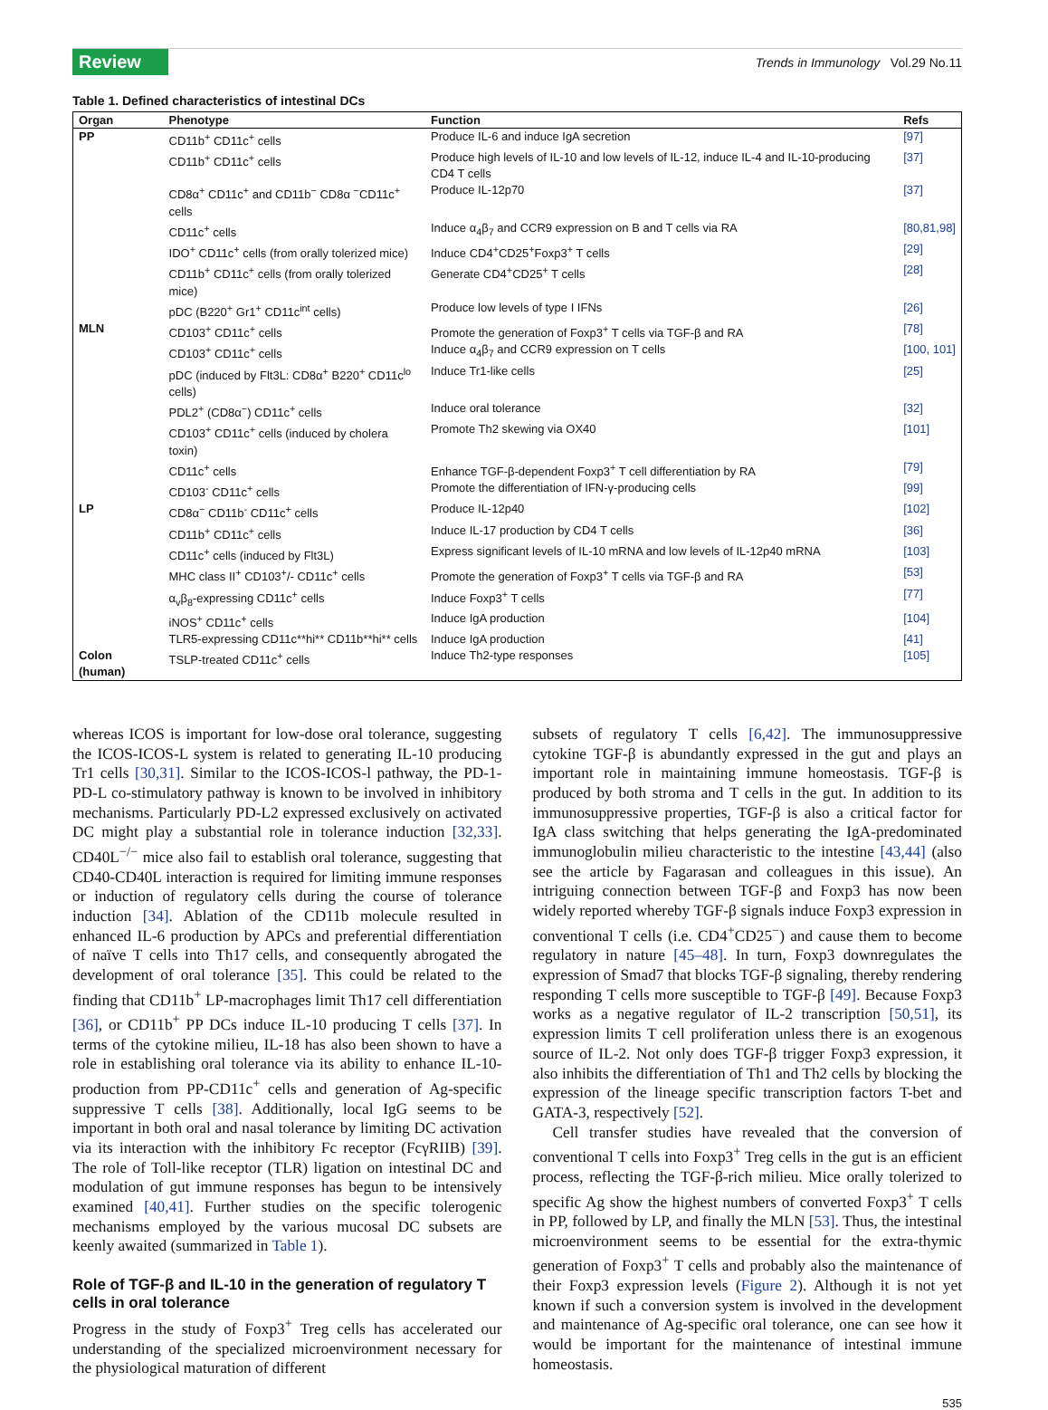Review
Trends in Immunology Vol.29 No.11
Table 1. Defined characteristics of intestinal DCs
| Organ | Phenotype | Function | Refs |
| --- | --- | --- | --- |
| PP | CD11b<sup>+</sup> CD11c<sup>+</sup> cells | Produce IL-6 and induce IgA secretion | [97] |
| | CD11b<sup>+</sup> CD11c<sup>+</sup> cells | Produce high levels of IL-10 and low levels of IL-12, induce IL-4 and IL-10-producing CD4 T cells | [37] |
| | CD8α<sup>+</sup> CD11c<sup>+</sup> and CD11b<sup>−</sup> CD8α <sup>−</sup>CD11c<sup>+</sup> cells | Produce IL-12p70 | [37] |
| | CD11c<sup>+</sup> cells | Induce α<sub>4</sub>β<sub>7</sub> and CCR9 expression on B and T cells via RA | [80,81,98] |
| | IDO<sup>+</sup> CD11c<sup>+</sup> cells (from orally tolerized mice) | Induce CD4<sup>+</sup>CD25<sup>+</sup>Foxp3<sup>+</sup> T cells | [29] |
| | CD11b<sup>+</sup> CD11c<sup>+</sup> cells (from orally tolerized mice) | Generate CD4<sup>+</sup>CD25<sup>+</sup> T cells | [28] |
| | pDC (B220<sup>+</sup> Gr1<sup>+</sup> CD11c<sup>int</sup> cells) | Produce low levels of type I IFNs | [26] |
| MLN | CD103<sup>+</sup> CD11c<sup>+</sup> cells | Promote the generation of Foxp3<sup>+</sup> T cells via TGF-β and RA | [78] |
| | CD103<sup>+</sup> CD11c<sup>+</sup> cells | Induce α<sub>4</sub>β<sub>7</sub> and CCR9 expression on T cells | [100, 101] |
| | pDC (induced by Flt3L: CD8α<sup>+</sup> B220<sup>+</sup> CD11c<sup>lo</sup> cells) | Induce Tr1-like cells | [25] |
| | PDL2<sup>+</sup> (CD8α<sup>−</sup>) CD11c<sup>+</sup> cells | Induce oral tolerance | [32] |
| | CD103<sup>+</sup> CD11c<sup>+</sup> cells (induced by cholera toxin) | Promote Th2 skewing via OX40 | [101] |
| | CD11c<sup>+</sup> cells | Enhance TGF-β-dependent Foxp3<sup>+</sup> T cell differentiation by RA | [79] |
| | CD103<sup>-</sup> CD11c<sup>+</sup> cells | Promote the differentiation of IFN-γ-producing cells | [99] |
| LP | CD8α<sup>−</sup> CD11b<sup>-</sup> CD11c<sup>+</sup> cells | Produce IL-12p40 | [102] |
| | CD11b<sup>+</sup> CD11c<sup>+</sup> cells | Induce IL-17 production by CD4 T cells | [36] |
| | CD11c<sup>+</sup> cells (induced by Flt3L) | Express significant levels of IL-10 mRNA and low levels of IL-12p40 mRNA | [103] |
| | MHC class II<sup>+</sup> CD103<sup>+</sup>/- CD11c<sup>+</sup> cells | Promote the generation of Foxp3<sup>+</sup> T cells via TGF-β and RA | [53] |
| | α<sub>v</sub>β<sub>8</sub>-expressing CD11c<sup>+</sup> cells | Induce Foxp3<sup>+</sup> T cells | [77] |
| | iNOS<sup>+</sup> CD11c<sup>+</sup> cells | Induce IgA production | [104] |
| | TLR5-expressing CD11c**hi** CD11b**hi** cells | Induce IgA production | [41] |
| Colon (human) | TSLP-treated CD11c<sup>+</sup> cells | Induce Th2-type responses | [105] |
whereas ICOS is important for low-dose oral tolerance, suggesting the ICOS-ICOS-L system is related to generating IL-10 producing Tr1 cells [30,31]. Similar to the ICOS-ICOS-l pathway, the PD-1-PD-L co-stimulatory pathway is known to be involved in inhibitory mechanisms. Particularly PD-L2 expressed exclusively on activated DC might play a substantial role in tolerance induction [32,33]. CD40L<sup>−/−</sup> mice also fail to establish oral tolerance, suggesting that CD40-CD40L interaction is required for limiting immune responses or induction of regulatory cells during the course of tolerance induction [34]. Ablation of the CD11b molecule resulted in enhanced IL-6 production by APCs and preferential differentiation of naïve T cells into Th17 cells, and consequently abrogated the development of oral tolerance [35]. This could be related to the finding that CD11b<sup>+</sup> LP-macrophages limit Th17 cell differentiation [36], or CD11b<sup>+</sup> PP DCs induce IL-10 producing T cells [37]. In terms of the cytokine milieu, IL-18 has also been shown to have a role in establishing oral tolerance via its ability to enhance IL-10-production from PP-CD11c<sup>+</sup> cells and generation of Ag-specific suppressive T cells [38]. Additionally, local IgG seems to be important in both oral and nasal tolerance by limiting DC activation via its interaction with the inhibitory Fc receptor (FcγRIIB) [39]. The role of Toll-like receptor (TLR) ligation on intestinal DC and modulation of gut immune responses has begun to be intensively examined [40,41]. Further studies on the specific tolerogenic mechanisms employed by the various mucosal DC subsets are keenly awaited (summarized in Table 1).
Role of TGF-β and IL-10 in the generation of regulatory T cells in oral tolerance
Progress in the study of Foxp3<sup>+</sup> Treg cells has accelerated our understanding of the specialized microenvironment necessary for the physiological maturation of different
subsets of regulatory T cells [6,42]. The immunosuppressive cytokine TGF-β is abundantly expressed in the gut and plays an important role in maintaining immune homeostasis. TGF-β is produced by both stroma and T cells in the gut. In addition to its immunosuppressive properties, TGF-β is also a critical factor for IgA class switching that helps generating the IgA-predominated immunoglobulin milieu characteristic to the intestine [43,44] (also see the article by Fagarasan and colleagues in this issue). An intriguing connection between TGF-β and Foxp3 has now been widely reported whereby TGF-β signals induce Foxp3 expression in conventional T cells (i.e. CD4<sup>+</sup>CD25<sup>−</sup>) and cause them to become regulatory in nature [45–48]. In turn, Foxp3 downregulates the expression of Smad7 that blocks TGF-β signaling, thereby rendering responding T cells more susceptible to TGF-β [49]. Because Foxp3 works as a negative regulator of IL-2 transcription [50,51], its expression limits T cell proliferation unless there is an exogenous source of IL-2. Not only does TGF-β trigger Foxp3 expression, it also inhibits the differentiation of Th1 and Th2 cells by blocking the expression of the lineage specific transcription factors T-bet and GATA-3, respectively [52].
Cell transfer studies have revealed that the conversion of conventional T cells into Foxp3<sup>+</sup> Treg cells in the gut is an efficient process, reflecting the TGF-β-rich milieu. Mice orally tolerized to specific Ag show the highest numbers of converted Foxp3<sup>+</sup> T cells in PP, followed by LP, and finally the MLN [53]. Thus, the intestinal microenvironment seems to be essential for the extra-thymic generation of Foxp3<sup>+</sup> T cells and probably also the maintenance of their Foxp3 expression levels (Figure 2). Although it is not yet known if such a conversion system is involved in the development and maintenance of Ag-specific oral tolerance, one can see how it would be important for the maintenance of intestinal immune homeostasis.
535